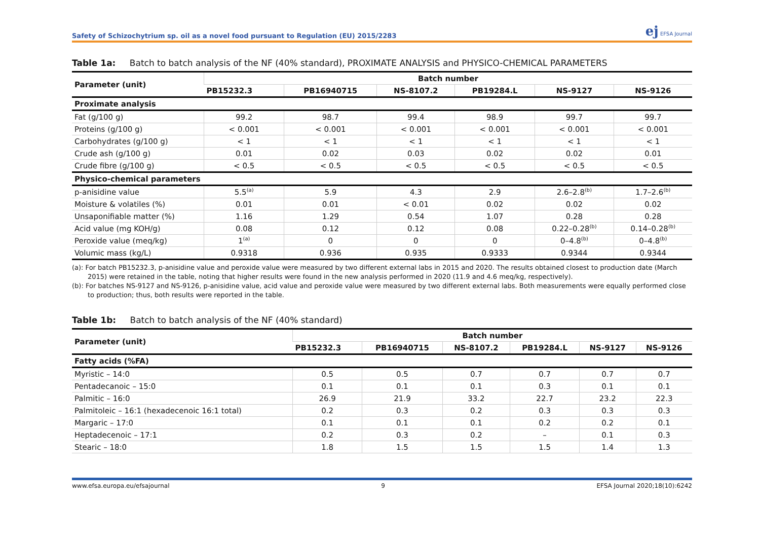Safety of Schizochytrium sp. oil as a novel food pursuant to Regulation (EU) 2015/2283 ej EFSA Journal
Table 1a: Batch to batch analysis of the NF (40% standard), PROXIMATE ANALYSIS and PHYSICO-CHEMICAL PARAMETERS
| Parameter (unit) | Batch number | | | | | |
| --- | --- | --- | --- | --- | --- | --- |
| | PB15232.3 | PB16940715 | NS-8107.2 | PB19284.L | NS-9127 | NS-9126 |
| Proximate analysis | | | | | | |
| Fat (g/100 g) | 99.2 | 98.7 | 99.4 | 98.9 | 99.7 | 99.7 |
| Proteins (g/100 g) | < 0.001 | < 0.001 | < 0.001 | < 0.001 | < 0.001 | < 0.001 |
| Carbohydrates (g/100 g) | < 1 | < 1 | < 1 | < 1 | < 1 | < 1 |
| Crude ash (g/100 g) | 0.01 | 0.02 | 0.03 | 0.02 | 0.02 | 0.01 |
| Crude fibre (g/100 g) | < 0.5 | < 0.5 | < 0.5 | < 0.5 | < 0.5 | < 0.5 |
| Physico-chemical parameters | | | | | | |
| p-anisidine value | 5.5<sup>(a)</sup> | 5.9 | 4.3 | 2.9 | 2.6–2.8<sup>(b)</sup> | 1.7–2.6<sup>(b)</sup> |
| Moisture & volatiles (%) | 0.01 | 0.01 | < 0.01 | 0.02 | 0.02 | 0.02 |
| Unsaponifiable matter (%) | 1.16 | 1.29 | 0.54 | 1.07 | 0.28 | 0.28 |
| Acid value (mg KOH/g) | 0.08 | 0.12 | 0.12 | 0.08 | 0.22–0.28<sup>(b)</sup> | 0.14–0.28<sup>(b)</sup> |
| Peroxide value (meq/kg) | 1<sup>(a)</sup> | 0 | 0 | 0 | 0–4.8<sup>(b)</sup> | 0–4.8<sup>(b)</sup> |
| Volumic mass (kg/L) | 0.9318 | 0.936 | 0.935 | 0.9333 | 0.9344 | 0.9344 |
(a): For batch PB15232.3, p-anisidine value and peroxide value were measured by two different external labs in 2015 and 2020. The results obtained closest to production date (March 2015) were retained in the table, noting that higher results were found in the new analysis performed in 2020 (11.9 and 4.6 meq/kg, respectively).
(b): For batches NS-9127 and NS-9126, p-anisidine value, acid value and peroxide value were measured by two different external labs. Both measurements were equally performed close to production; thus, both results were reported in the table.
Table 1b: Batch to batch analysis of the NF (40% standard)
| Parameter (unit) | Batch number | | | | | |
| --- | --- | --- | --- | --- | --- | --- |
| | PB15232.3 | PB16940715 | NS-8107.2 | PB19284.L | NS-9127 | NS-9126 |
| Fatty acids (%FA) | | | | | | |
| Myristic – 14:0 | 0.5 | 0.5 | 0.7 | 0.7 | 0.7 | 0.7 |
| Pentadecanoic – 15:0 | 0.1 | 0.1 | 0.1 | 0.3 | 0.1 | 0.1 |
| Palmitic – 16:0 | 26.9 | 21.9 | 33.2 | 22.7 | 23.2 | 22.3 |
| Palmitoleic – 16:1 (hexadecenoic 16:1 total) | 0.2 | 0.3 | 0.2 | 0.3 | 0.3 | 0.3 |
| Margaric – 17:0 | 0.1 | 0.1 | 0.1 | 0.2 | 0.2 | 0.1 |
| Heptadecenoic – 17:1 | 0.2 | 0.3 | 0.2 | – | 0.1 | 0.3 |
| Stearic – 18:0 | 1.8 | 1.5 | 1.5 | 1.5 | 1.4 | 1.3 |
www.efsa.europa.eu/efsajournal 9 EFSA Journal 2020;18(10):6242